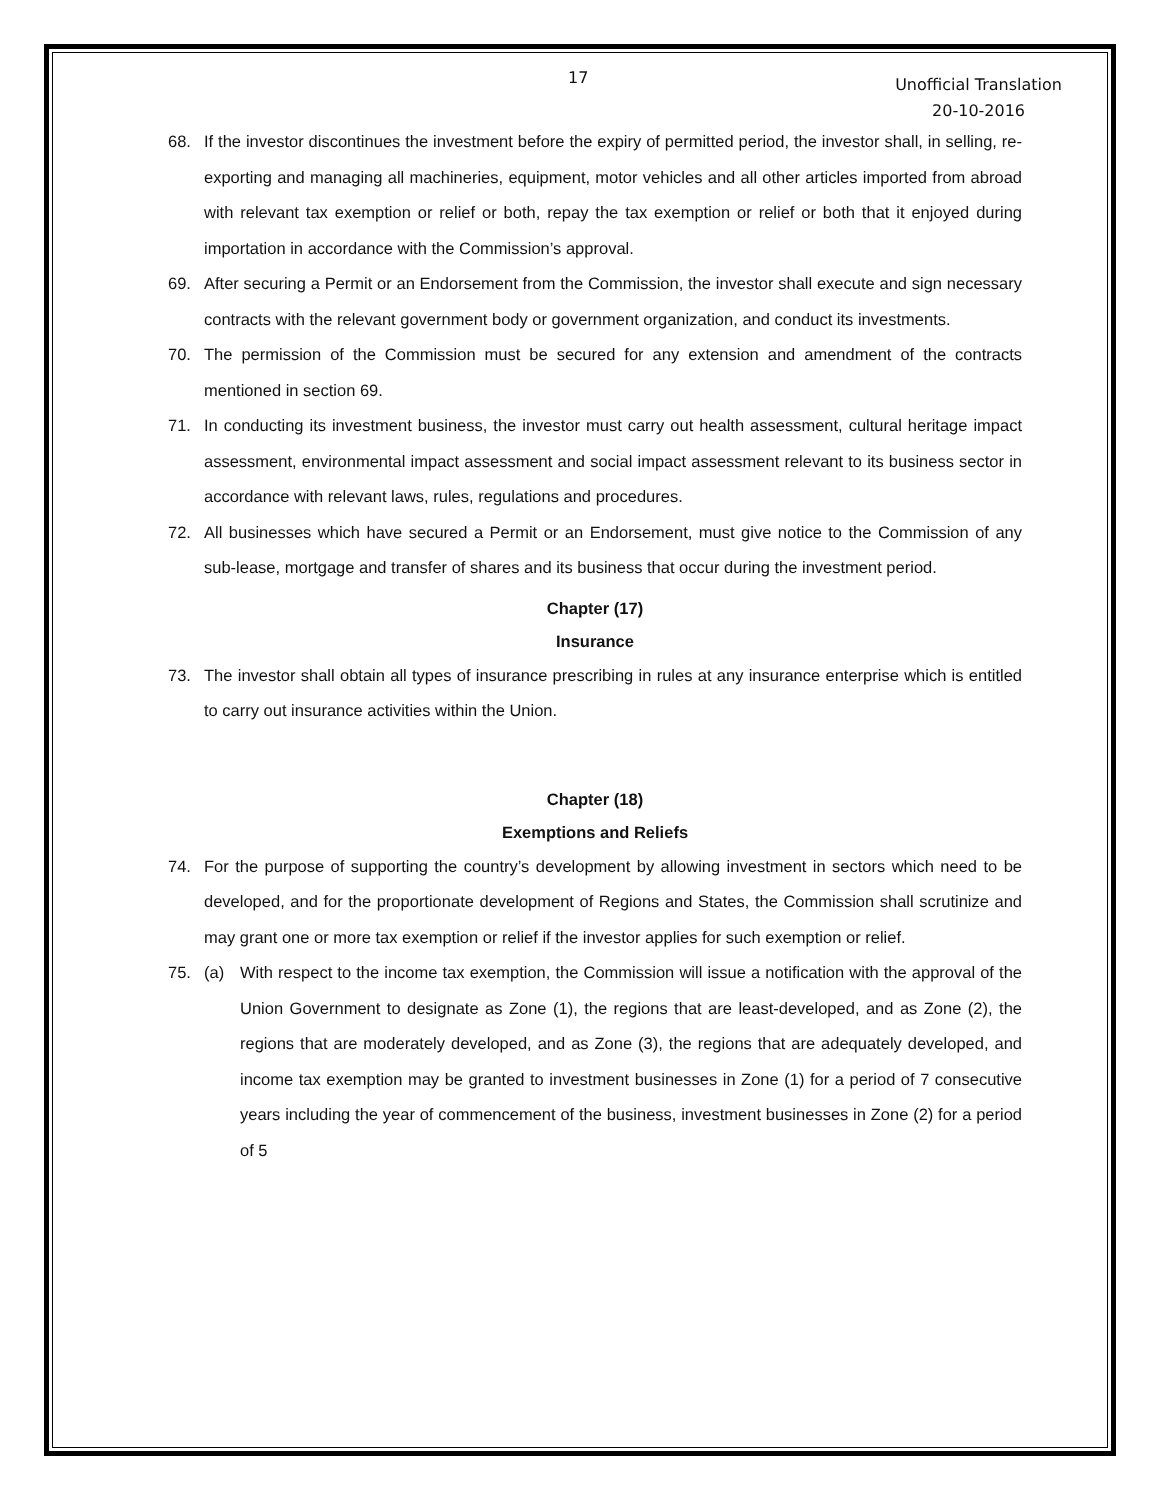17
Unofficial Translation
20-10-2016
68. If the investor discontinues the investment before the expiry of permitted period, the investor shall, in selling, re-exporting and managing all machineries, equipment, motor vehicles and all other articles imported from abroad with relevant tax exemption or relief or both, repay the tax exemption or relief or both that it enjoyed during importation in accordance with the Commission’s approval.
69. After securing a Permit or an Endorsement from the Commission, the investor shall execute and sign necessary contracts with the relevant government body or government organization, and conduct its investments.
70. The permission of the Commission must be secured for any extension and amendment of the contracts mentioned in section 69.
71. In conducting its investment business, the investor must carry out health assessment, cultural heritage impact assessment, environmental impact assessment and social impact assessment relevant to its business sector in accordance with relevant laws, rules, regulations and procedures.
72. All businesses which have secured a Permit or an Endorsement, must give notice to the Commission of any sub-lease, mortgage and transfer of shares and its business that occur during the investment period.
Chapter (17)
Insurance
73. The investor shall obtain all types of insurance prescribing in rules at any insurance enterprise which is entitled to carry out insurance activities within the Union.
Chapter (18)
Exemptions and Reliefs
74. For the purpose of supporting the country’s development by allowing investment in sectors which need to be developed, and for the proportionate development of Regions and States, the Commission shall scrutinize and may grant one or more tax exemption or relief if the investor applies for such exemption or relief.
75. (a) With respect to the income tax exemption, the Commission will issue a notification with the approval of the Union Government to designate as Zone (1), the regions that are least-developed, and as Zone (2), the regions that are moderately developed, and as Zone (3), the regions that are adequately developed, and income tax exemption may be granted to investment businesses in Zone (1) for a period of 7 consecutive years including the year of commencement of the business, investment businesses in Zone (2) for a period of 5